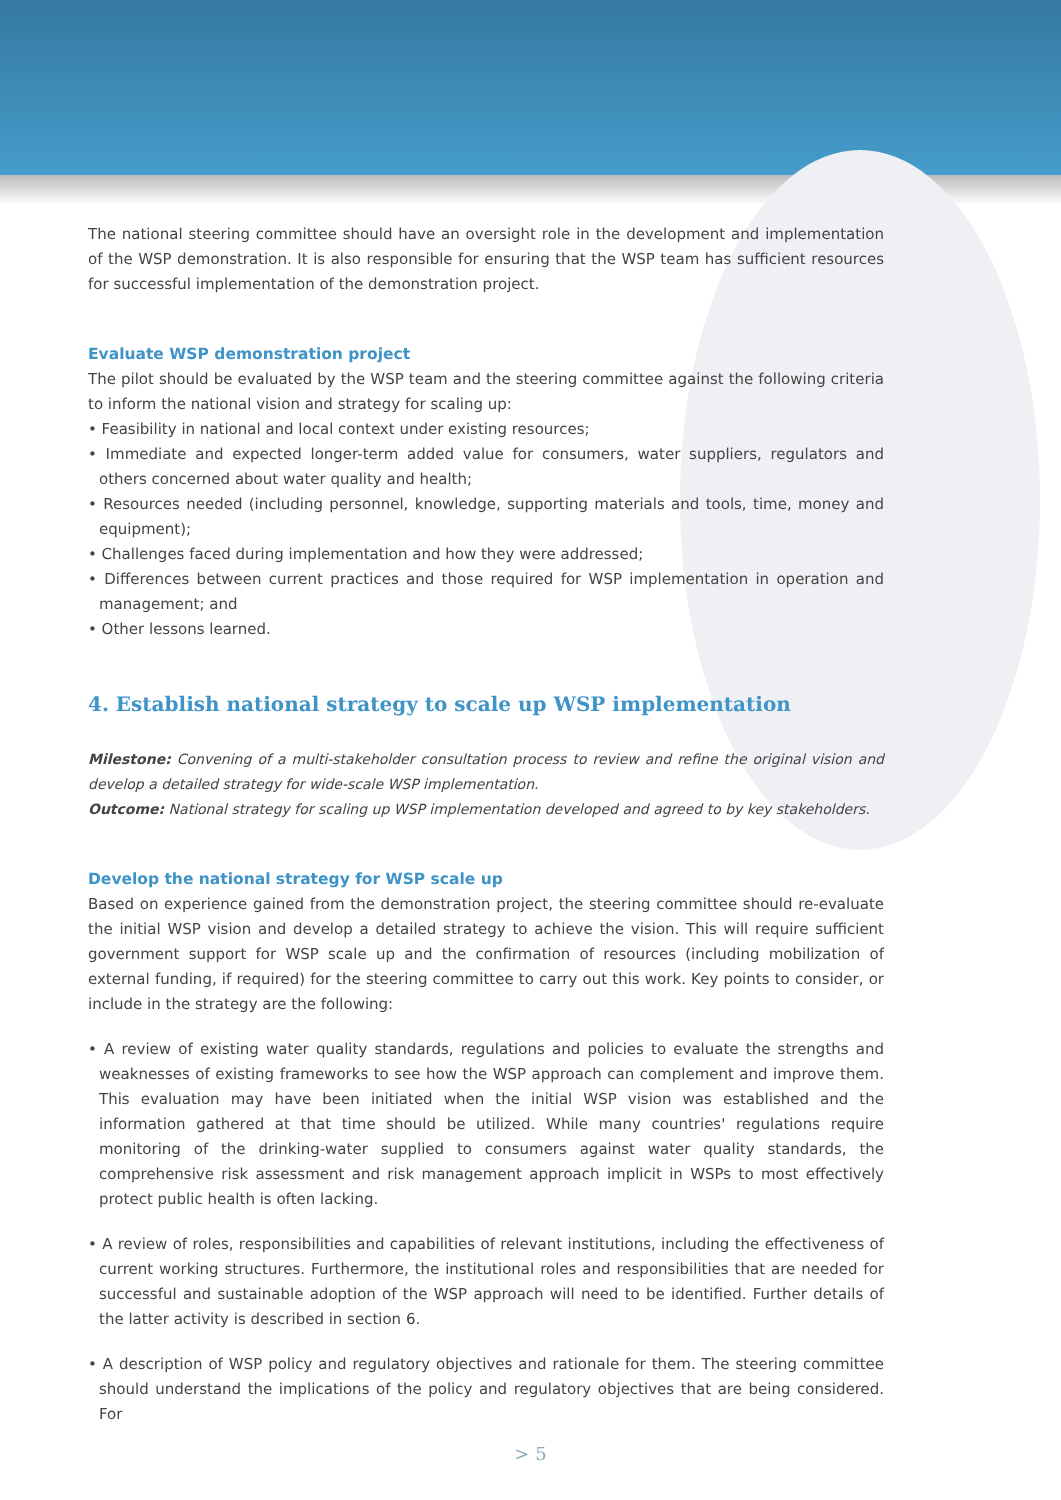The national steering committee should have an oversight role in the development and implementation of the WSP demonstration. It is also responsible for ensuring that the WSP team has sufficient resources for successful implementation of the demonstration project.
Evaluate WSP demonstration project
The pilot should be evaluated by the WSP team and the steering committee against the following criteria to inform the national vision and strategy for scaling up:
• Feasibility in national and local context under existing resources;
• Immediate and expected longer-term added value for consumers, water suppliers, regulators and others concerned about water quality and health;
• Resources needed (including personnel, knowledge, supporting materials and tools, time, money and equipment);
• Challenges faced during implementation and how they were addressed;
• Differences between current practices and those required for WSP implementation in operation and management; and
• Other lessons learned.
4. Establish national strategy to scale up WSP implementation
Milestone: Convening of a multi-stakeholder consultation process to review and refine the original vision and develop a detailed strategy for wide-scale WSP implementation.
Outcome: National strategy for scaling up WSP implementation developed and agreed to by key stakeholders.
Develop the national strategy for WSP scale up
Based on experience gained from the demonstration project, the steering committee should re-evaluate the initial WSP vision and develop a detailed strategy to achieve the vision. This will require sufficient government support for WSP scale up and the confirmation of resources (including mobilization of external funding, if required) for the steering committee to carry out this work. Key points to consider, or include in the strategy are the following:
• A review of existing water quality standards, regulations and policies to evaluate the strengths and weaknesses of existing frameworks to see how the WSP approach can complement and improve them. This evaluation may have been initiated when the initial WSP vision was established and the information gathered at that time should be utilized. While many countries' regulations require monitoring of the drinking-water supplied to consumers against water quality standards, the comprehensive risk assessment and risk management approach implicit in WSPs to most effectively protect public health is often lacking.
• A review of roles, responsibilities and capabilities of relevant institutions, including the effectiveness of current working structures. Furthermore, the institutional roles and responsibilities that are needed for successful and sustainable adoption of the WSP approach will need to be identified. Further details of the latter activity is described in section 6.
• A description of WSP policy and regulatory objectives and rationale for them. The steering committee should understand the implications of the policy and regulatory objectives that are being considered. For
> 5